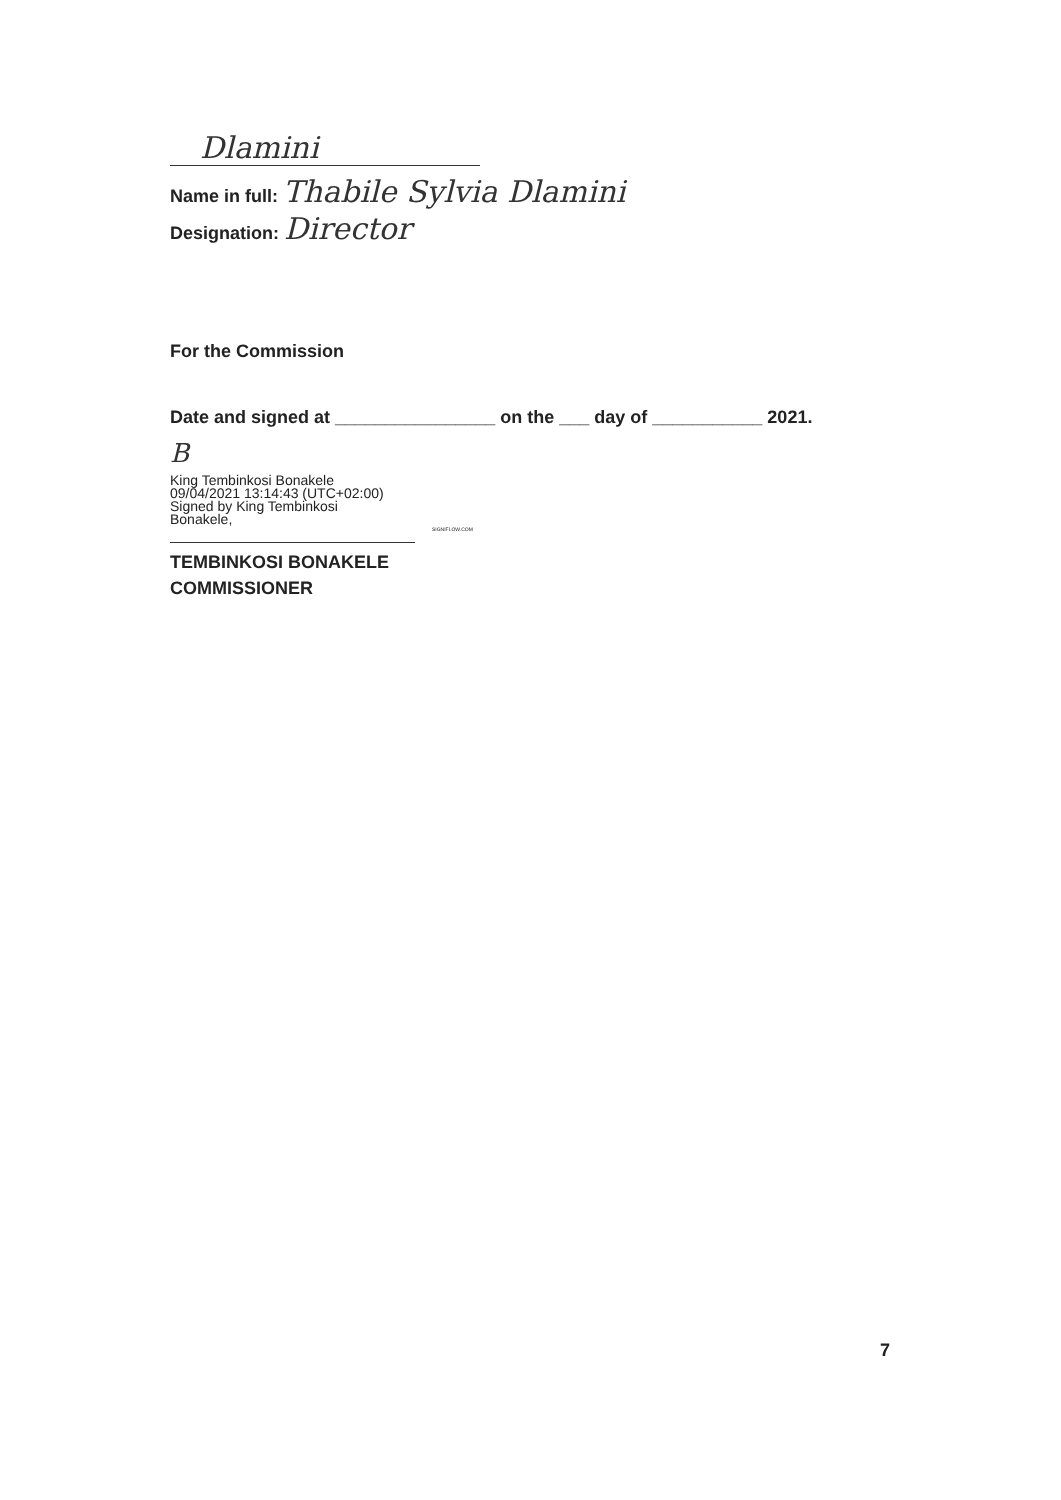Dlamini
Name in full: Thabile Sylvia Dlamini
Designation: Director
For the Commission
Date and signed at ________________ on the ___ day of ___________ 2021.
B
King Tembinkosi Bonakele
09/04/2021 13:14:43 (UTC+02:00)
Signed by King Tembinkosi
Bonakele,
SIGNIFLOW.COM
TEMBINKOSI BONAKELE
COMMISSIONER
7